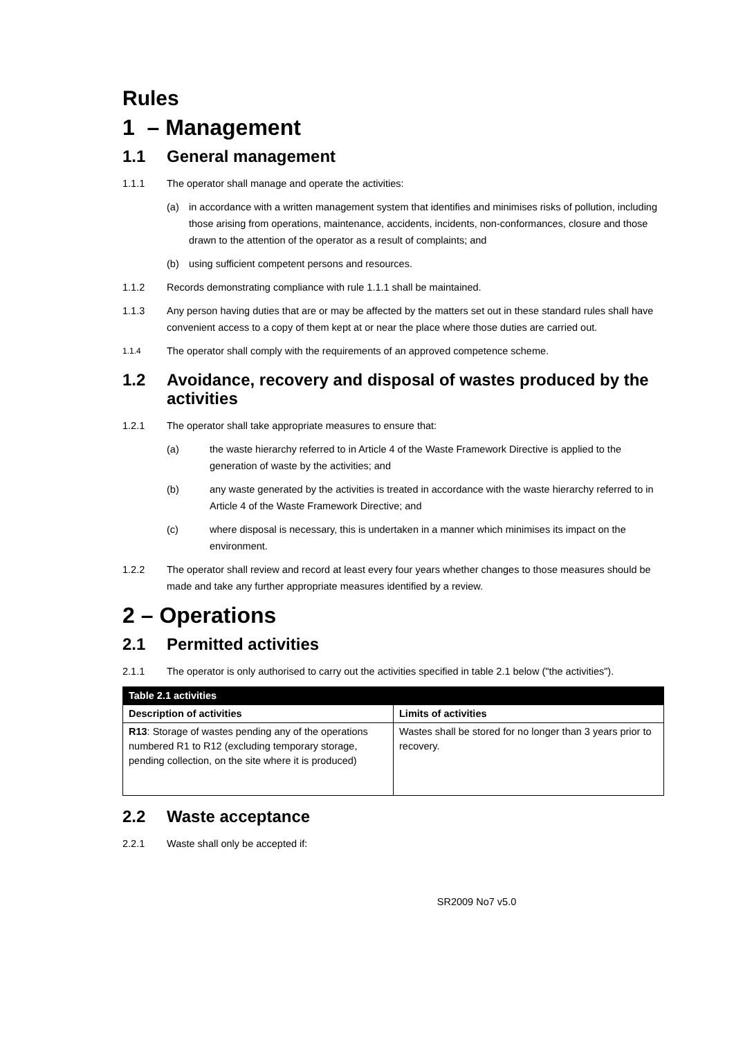Rules
1 – Management
1.1 General management
1.1.1 The operator shall manage and operate the activities:
(a) in accordance with a written management system that identifies and minimises risks of pollution, including those arising from operations, maintenance, accidents, incidents, non-conformances, closure and those drawn to the attention of the operator as a result of complaints; and
(b) using sufficient competent persons and resources.
1.1.2 Records demonstrating compliance with rule 1.1.1 shall be maintained.
1.1.3 Any person having duties that are or may be affected by the matters set out in these standard rules shall have convenient access to a copy of them kept at or near the place where those duties are carried out.
1.1.4
The operator shall comply with the requirements of an approved competence scheme.
1.2 Avoidance, recovery and disposal of wastes produced by the activities
1.2.1 The operator shall take appropriate measures to ensure that:
(a) the waste hierarchy referred to in Article 4 of the Waste Framework Directive is applied to the generation of waste by the activities; and
(b) any waste generated by the activities is treated in accordance with the waste hierarchy referred to in Article 4 of the Waste Framework Directive; and
(c) where disposal is necessary, this is undertaken in a manner which minimises its impact on the environment.
1.2.2 The operator shall review and record at least every four years whether changes to those measures should be made and take any further appropriate measures identified by a review.
2 – Operations
2.1 Permitted activities
2.1.1 The operator is only authorised to carry out the activities specified in table 2.1 below ("the activities").
| Table 2.1 activities | |
| --- | --- |
| Description of activities | Limits of activities |
| R13 : Storage of wastes pending any of the operations numbered R1 to R12 (excluding temporary storage, pending collection, on the site where it is produced) | Wastes shall be stored for no longer than 3 years prior to recovery. |
2.2 Waste acceptance
2.2.1 Waste shall only be accepted if:
SR2009 No7 v5.0